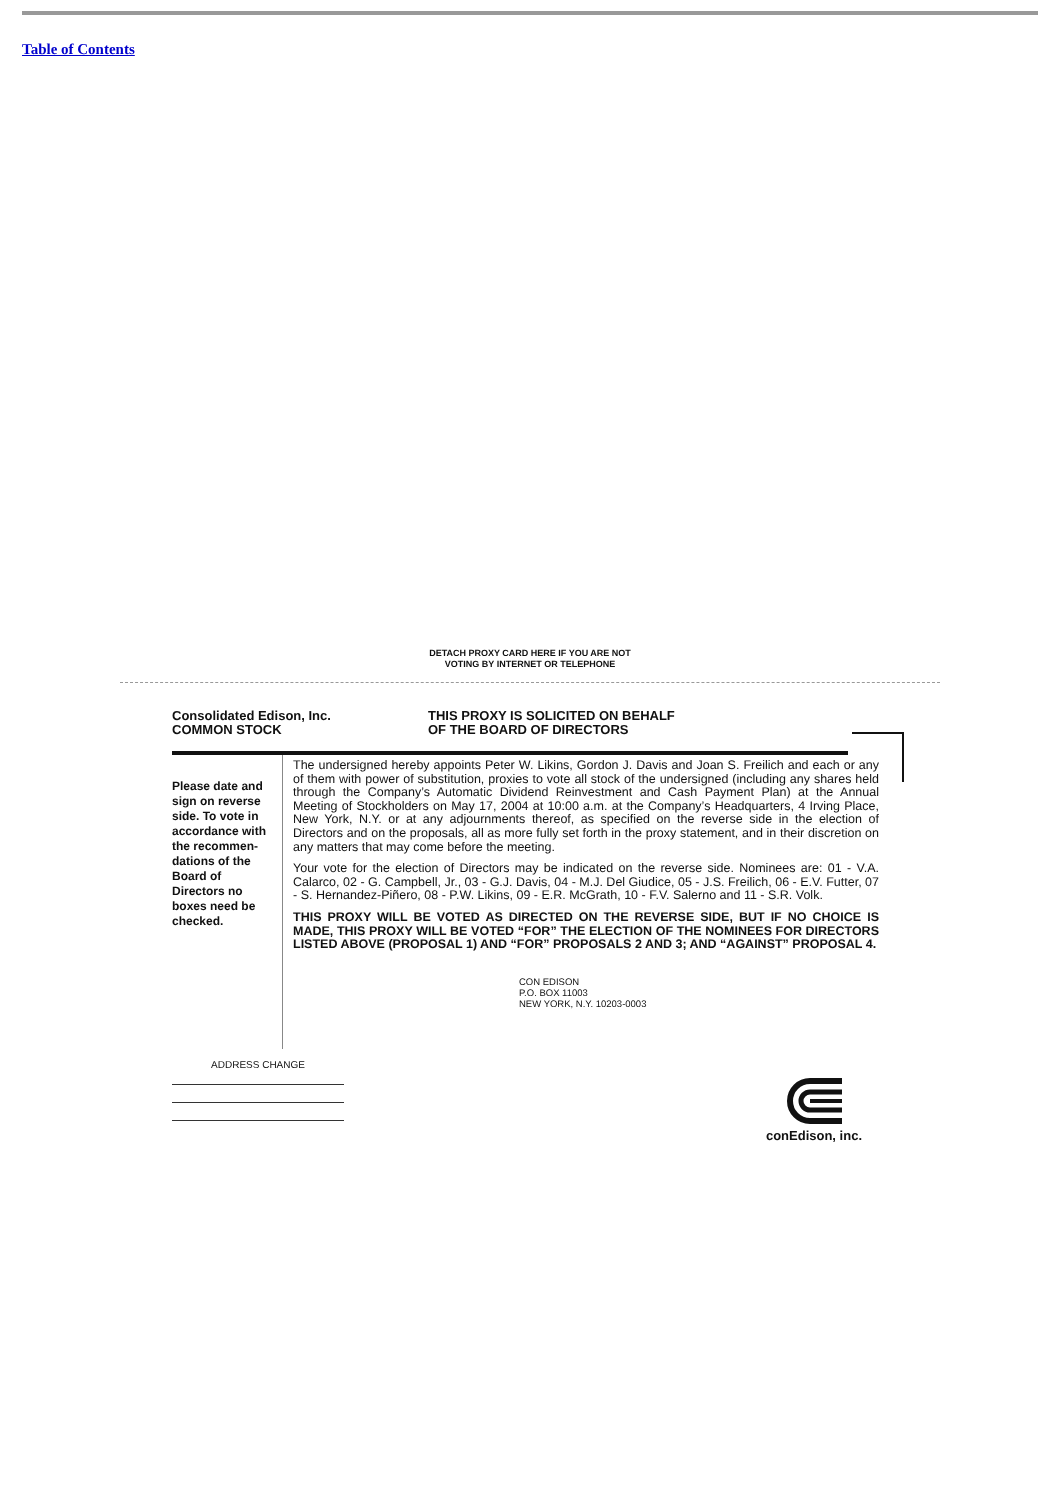Table of Contents
DETACH PROXY CARD HERE IF YOU ARE NOT
VOTING BY INTERNET OR TELEPHONE
Consolidated Edison, Inc.
COMMON STOCK
THIS PROXY IS SOLICITED ON BEHALF
OF THE BOARD OF DIRECTORS
Please date and sign on reverse side. To vote in accordance with the recommen-dations of the Board of Directors no boxes need be checked.
The undersigned hereby appoints Peter W. Likins, Gordon J. Davis and Joan S. Freilich and each or any of them with power of substitution, proxies to vote all stock of the undersigned (including any shares held through the Company’s Automatic Dividend Reinvestment and Cash Payment Plan) at the Annual Meeting of Stockholders on May 17, 2004 at 10:00 a.m. at the Company’s Headquarters, 4 Irving Place, New York, N.Y. or at any adjournments thereof, as specified on the reverse side in the election of Directors and on the proposals, all as more fully set forth in the proxy statement, and in their discretion on any matters that may come before the meeting.
Your vote for the election of Directors may be indicated on the reverse side. Nominees are: 01 - V.A. Calarco, 02 - G. Campbell, Jr., 03 - G.J. Davis, 04 - M.J. Del Giudice, 05 - J.S. Freilich, 06 - E.V. Futter, 07 - S. Hernandez-Piñero, 08 - P.W. Likins, 09 - E.R. McGrath, 10 - F.V. Salerno and 11 - S.R. Volk.
THIS PROXY WILL BE VOTED AS DIRECTED ON THE REVERSE SIDE, BUT IF NO CHOICE IS MADE, THIS PROXY WILL BE VOTED “FOR” THE ELECTION OF THE NOMINEES FOR DIRECTORS LISTED ABOVE (PROPOSAL 1) AND “FOR” PROPOSALS 2 AND 3; AND “AGAINST” PROPOSAL 4.
CON EDISON
P.O. BOX 11003
NEW YORK, N.Y. 10203-0003
ADDRESS CHANGE
conEdison, inc.